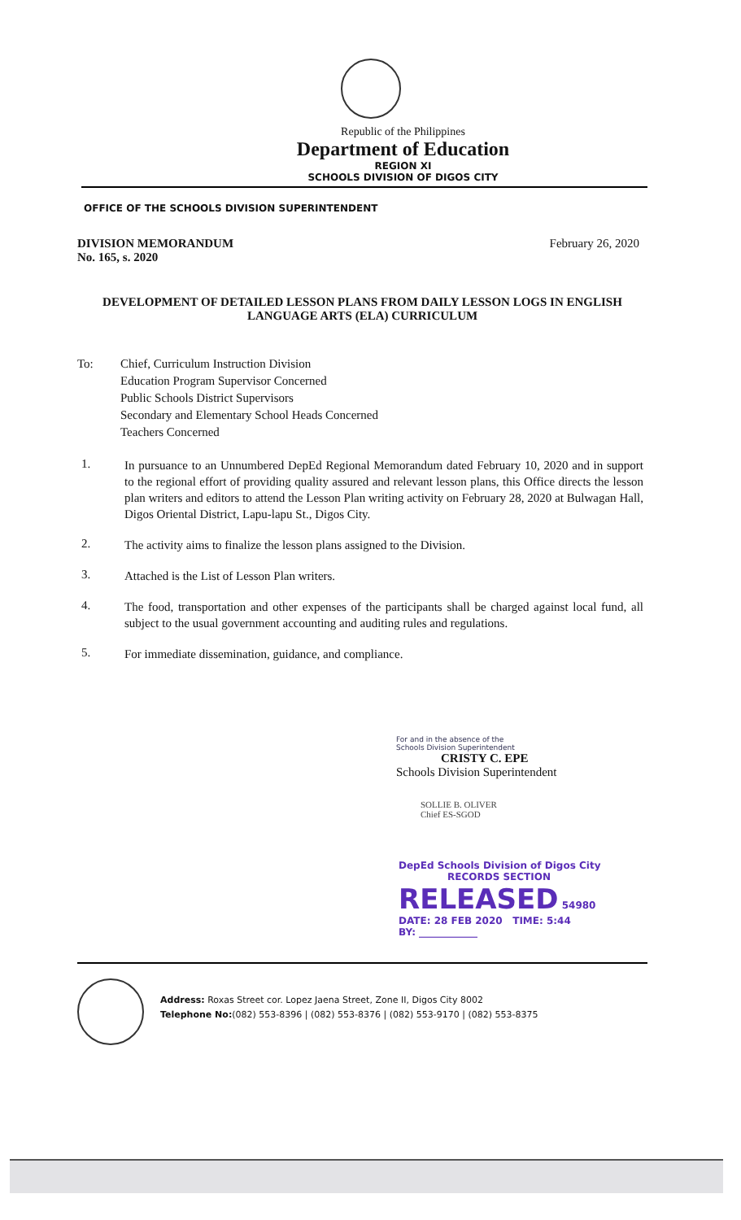Republic of the Philippines
Department of Education
REGION XI
SCHOOLS DIVISION OF DIGOS CITY
OFFICE OF THE SCHOOLS DIVISION SUPERINTENDENT
DIVISION MEMORANDUM
No. 165, s. 2020
February 26, 2020
DEVELOPMENT OF DETAILED LESSON PLANS FROM DAILY LESSON LOGS IN ENGLISH LANGUAGE ARTS (ELA) CURRICULUM
To: Chief, Curriculum Instruction Division
Education Program Supervisor Concerned
Public Schools District Supervisors
Secondary and Elementary School Heads Concerned
Teachers Concerned
1. In pursuance to an Unnumbered DepEd Regional Memorandum dated February 10, 2020 and in support to the regional effort of providing quality assured and relevant lesson plans, this Office directs the lesson plan writers and editors to attend the Lesson Plan writing activity on February 28, 2020 at Bulwagan Hall, Digos Oriental District, Lapu-lapu St., Digos City.
2. The activity aims to finalize the lesson plans assigned to the Division.
3. Attached is the List of Lesson Plan writers.
4. The food, transportation and other expenses of the participants shall be charged against local fund, all subject to the usual government accounting and auditing rules and regulations.
5. For immediate dissemination, guidance, and compliance.
For and in the absence of the
Schools Division Superintendent
CRISTY C. EPE
Schools Division Superintendent
SOLLIE B. OLIVER
Chief ES-SGOD
DepEd Schools Division of Digos City
RECORDS SECTION
RELEASED 54980
DATE: 28 FEB 2020 TIME: 5:44
BY: ____________
Address: Roxas Street cor. Lopez Jaena Street, Zone II, Digos City 8002
Telephone No:(082) 553-8396 | (082) 553-8376 | (082) 553-9170 | (082) 553-8375